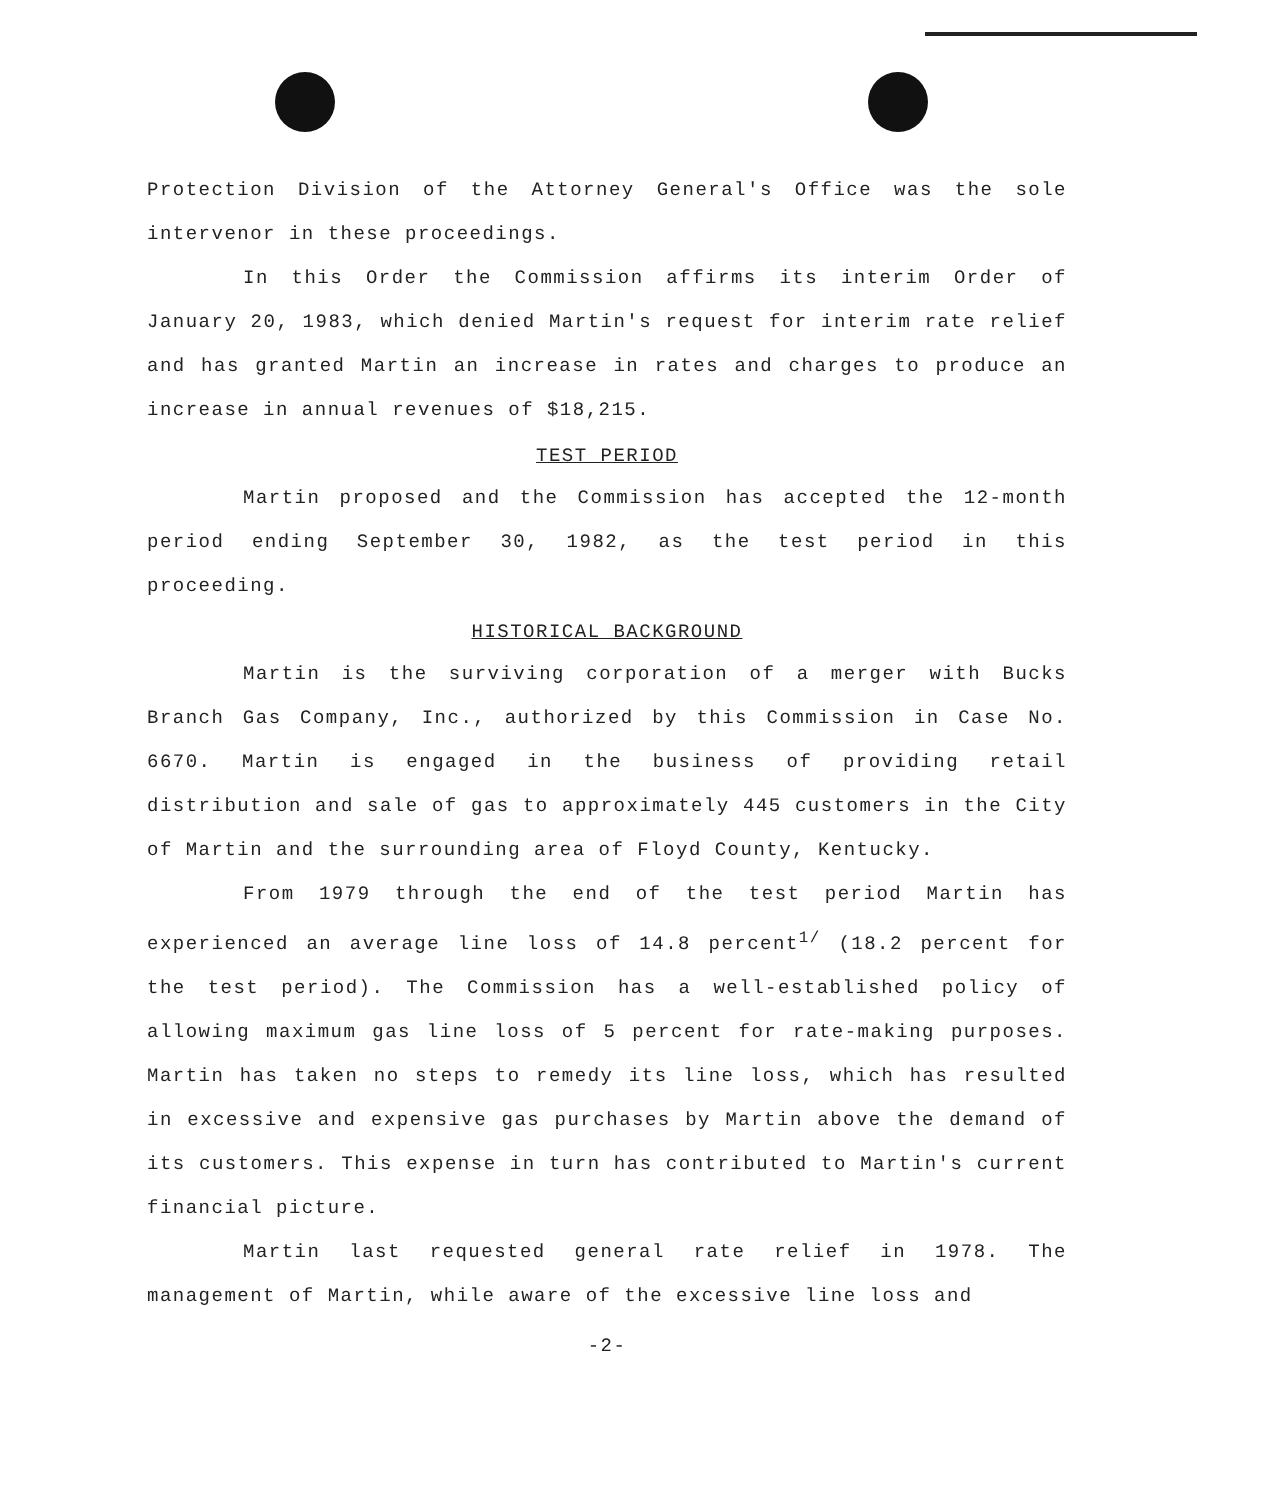Protection Division of the Attorney General's Office was the sole intervenor in these proceedings.
In this Order the Commission affirms its interim Order of January 20, 1983, which denied Martin's request for interim rate relief and has granted Martin an increase in rates and charges to produce an increase in annual revenues of $18,215.
TEST PERIOD
Martin proposed and the Commission has accepted the 12-month period ending September 30, 1982, as the test period in this proceeding.
HISTORICAL BACKGROUND
Martin is the surviving corporation of a merger with Bucks Branch Gas Company, Inc., authorized by this Commission in Case No. 6670. Martin is engaged in the business of providing retail distribution and sale of gas to approximately 445 customers in the City of Martin and the surrounding area of Floyd County, Kentucky.
From 1979 through the end of the test period Martin has experienced an average line loss of 14.8 percent<sup>1/</sup> (18.2 percent for the test period). The Commission has a well-established policy of allowing maximum gas line loss of 5 percent for rate-making purposes. Martin has taken no steps to remedy its line loss, which has resulted in excessive and expensive gas purchases by Martin above the demand of its customers. This expense in turn has contributed to Martin's current financial picture.
Martin last requested general rate relief in 1978. The management of Martin, while aware of the excessive line loss and
-2-